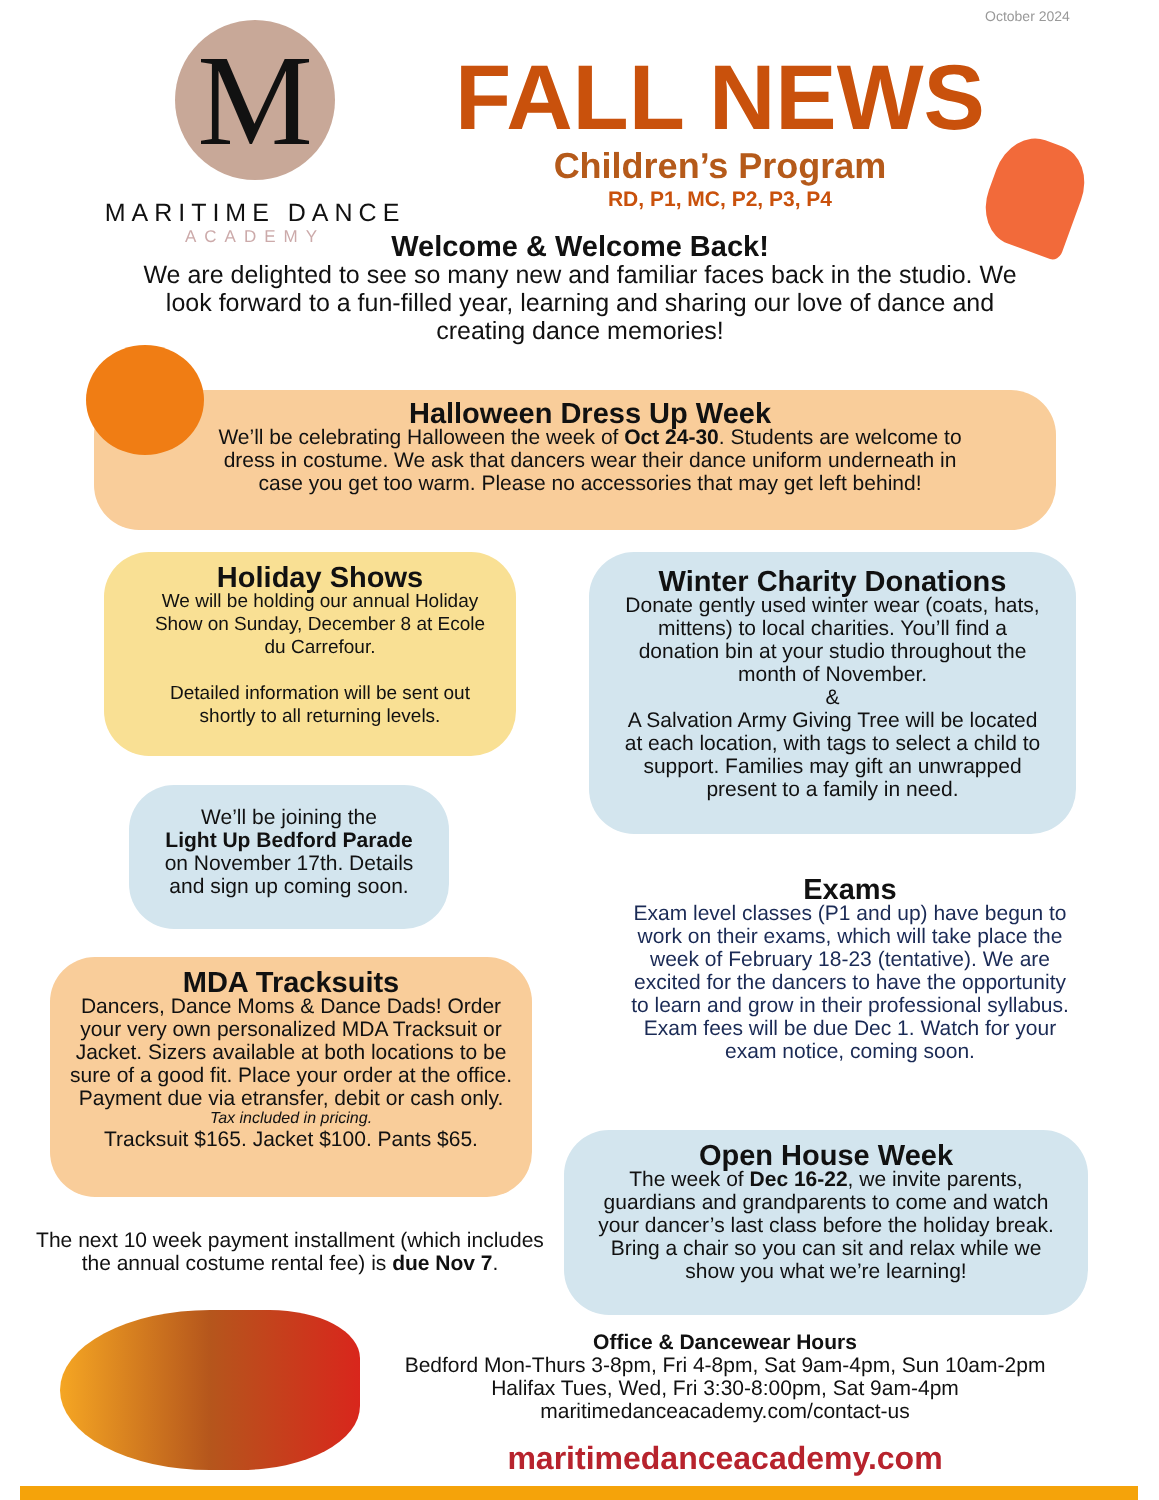October 2024
M
MARITIME DANCE
ACADEMY
FALL NEWS
Children’s Program
RD, P1, MC, P2, P3, P4
Welcome & Welcome Back!
We are delighted to see so many new and familiar faces back in the studio. We look forward to a fun-filled year, learning and sharing our love of dance and creating dance memories!
Halloween Dress Up Week
We’ll be celebrating Halloween the week of Oct 24-30. Students are welcome to dress in costume. We ask that dancers wear their dance uniform underneath in case you get too warm. Please no accessories that may get left behind!
Holiday Shows
We will be holding our annual Holiday Show on Sunday, December 8 at Ecole du Carrefour.
Detailed information will be sent out shortly to all returning levels.
Winter Charity Donations
Donate gently used winter wear (coats, hats, mittens) to local charities. You’ll find a donation bin at your studio throughout the month of November.
&
A Salvation Army Giving Tree will be located at each location, with tags to select a child to support. Families may gift an unwrapped present to a family in need.
We’ll be joining the
Light Up Bedford Parade
on November 17th. Details and sign up coming soon.
Exams
Exam level classes (P1 and up) have begun to work on their exams, which will take place the week of February 18-23 (tentative). We are excited for the dancers to have the opportunity to learn and grow in their professional syllabus. Exam fees will be due Dec 1. Watch for your exam notice, coming soon.
MDA Tracksuits
Dancers, Dance Moms & Dance Dads! Order your very own personalized MDA Tracksuit or Jacket. Sizers available at both locations to be sure of a good fit. Place your order at the office. Payment due via etransfer, debit or cash only.
Tax included in pricing.
Tracksuit $165. Jacket $100. Pants $65.
Open House Week
The week of Dec 16-22, we invite parents, guardians and grandparents to come and watch your dancer’s last class before the holiday break. Bring a chair so you can sit and relax while we show you what we’re learning!
The next 10 week payment installment (which includes the annual costume rental fee) is due Nov 7.
Office & Dancewear Hours
Bedford Mon-Thurs 3-8pm, Fri 4-8pm, Sat 9am-4pm, Sun 10am-2pm
Halifax Tues, Wed, Fri 3:30-8:00pm, Sat 9am-4pm
maritimedanceacademy.com/contact-us
maritimedanceacademy.com